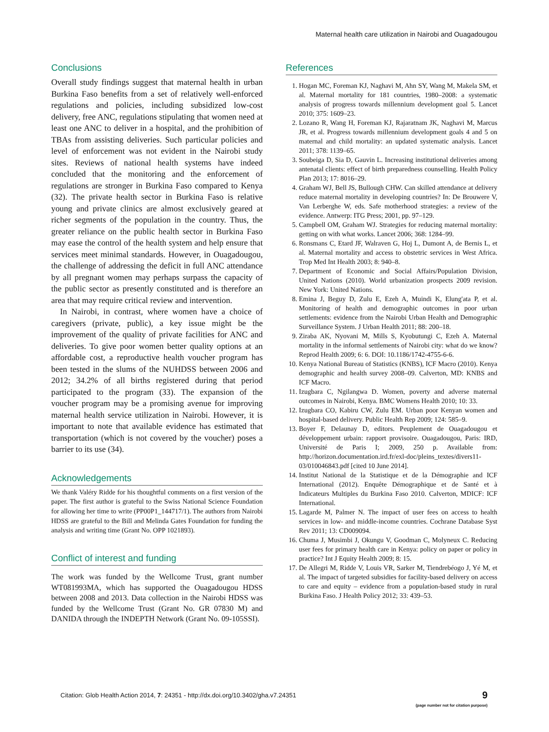Maternal health care utilization in Nairobi and Ouagadougou
Conclusions
Overall study findings suggest that maternal health in urban Burkina Faso benefits from a set of relatively well-enforced regulations and policies, including subsidized low-cost delivery, free ANC, regulations stipulating that women need at least one ANC to deliver in a hospital, and the prohibition of TBAs from assisting deliveries. Such particular policies and level of enforcement was not evident in the Nairobi study sites. Reviews of national health systems have indeed concluded that the monitoring and the enforcement of regulations are stronger in Burkina Faso compared to Kenya (32). The private health sector in Burkina Faso is relative young and private clinics are almost exclusively geared at richer segments of the population in the country. Thus, the greater reliance on the public health sector in Burkina Faso may ease the control of the health system and help ensure that services meet minimal standards. However, in Ouagadougou, the challenge of addressing the deficit in full ANC attendance by all pregnant women may perhaps surpass the capacity of the public sector as presently constituted and is therefore an area that may require critical review and intervention.
In Nairobi, in contrast, where women have a choice of caregivers (private, public), a key issue might be the improvement of the quality of private facilities for ANC and deliveries. To give poor women better quality options at an affordable cost, a reproductive health voucher program has been tested in the slums of the NUHDSS between 2006 and 2012; 34.2% of all births registered during that period participated to the program (33). The expansion of the voucher program may be a promising avenue for improving maternal health service utilization in Nairobi. However, it is important to note that available evidence has estimated that transportation (which is not covered by the voucher) poses a barrier to its use (34).
Acknowledgements
We thank Valéry Ridde for his thoughtful comments on a first version of the paper. The first author is grateful to the Swiss National Science Foundation for allowing her time to write (PP00P1_144717/1). The authors from Nairobi HDSS are grateful to the Bill and Melinda Gates Foundation for funding the analysis and writing time (Grant No. OPP 1021893).
Conflict of interest and funding
The work was funded by the Wellcome Trust, grant number WT081993MA, which has supported the Ouagadougou HDSS between 2008 and 2013. Data collection in the Nairobi HDSS was funded by the Wellcome Trust (Grant No. GR 07830 M) and DANIDA through the INDEPTH Network (Grant No. 09-105SSI).
References
1. Hogan MC, Foreman KJ, Naghavi M, Ahn SY, Wang M, Makela SM, et al. Maternal mortality for 181 countries, 1980–2008: a systematic analysis of progress towards millennium development goal 5. Lancet 2010; 375: 1609–23.
2. Lozano R, Wang H, Foreman KJ, Rajaratnam JK, Naghavi M, Marcus JR, et al. Progress towards millennium development goals 4 and 5 on maternal and child mortality: an updated systematic analysis. Lancet 2011; 378: 1139–65.
3. Soubeiga D, Sia D, Gauvin L. Increasing institutional deliveries among antenatal clients: effect of birth preparedness counselling. Health Policy Plan 2013; 17: 8016–29.
4. Graham WJ, Bell JS, Bullough CHW. Can skilled attendance at delivery reduce maternal mortality in developing countries? In: De Brouwere V, Van Lerberghe W, eds. Safe motherhood strategies: a review of the evidence. Antwerp: ITG Press; 2001, pp. 97–129.
5. Campbell OM, Graham WJ. Strategies for reducing maternal mortality: getting on with what works. Lancet 2006; 368: 1284–99.
6. Ronsmans C, Etard JF, Walraven G, Hoj L, Dumont A, de Bernis L, et al. Maternal mortality and access to obstetric services in West Africa. Trop Med Int Health 2003; 8: 940–8.
7. Department of Economic and Social Affairs/Population Division, United Nations (2010). World urbanization prospects 2009 revision. New York: United Nations.
8. Emina J, Beguy D, Zulu E, Ezeh A, Muindi K, Elung'ata P, et al. Monitoring of health and demographic outcomes in poor urban settlements: evidence from the Nairobi Urban Health and Demographic Surveillance System. J Urban Health 2011; 88: 200–18.
9. Ziraba AK, Nyovani M, Mills S, Kyobutungi C, Ezeh A. Maternal mortality in the informal settlements of Nairobi city: what do we know? Reprod Health 2009; 6: 6. DOI: 10.1186/1742-4755-6-6.
10. Kenya National Bureau of Statistics (KNBS), ICF Macro (2010). Kenya demographic and health survey 2008–09. Calverton, MD: KNBS and ICF Macro.
11. Izugbara C, Ngilangwa D. Women, poverty and adverse maternal outcomes in Nairobi, Kenya. BMC Womens Health 2010; 10: 33.
12. Izugbara CO, Kabiru CW, Zulu EM. Urban poor Kenyan women and hospital-based delivery. Public Health Rep 2009; 124: 585–9.
13. Boyer F, Delaunay D, editors. Peuplement de Ouagadougou et développement urbain: rapport provisoire. Ouagadougou, Paris: IRD, Université de Paris I; 2009, 250 p. Available from: http://horizon.documentation.ird.fr/exl-doc/pleins_textes/divers11-03/010046843.pdf [cited 10 June 2014].
14. Institut National de la Statistique et de la Démographie and ICF International (2012). Enquête Démographique et de Santé et à Indicateurs Multiples du Burkina Faso 2010. Calverton, MDICF: ICF International.
15. Lagarde M, Palmer N. The impact of user fees on access to health services in low- and middle-income countries. Cochrane Database Syst Rev 2011; 13: CD009094.
16. Chuma J, Musimbi J, Okungu V, Goodman C, Molyneux C. Reducing user fees for primary health care in Kenya: policy on paper or policy in practice? Int J Equity Health 2009; 8: 15.
17. De Allegri M, Ridde V, Louis VR, Sarker M, Tiendrebéogo J, Yé M, et al. The impact of targeted subsidies for facility-based delivery on access to care and equity – evidence from a population-based study in rural Burkina Faso. J Health Policy 2012; 33: 439–53.
Citation: Glob Health Action 2014, 7: 24351 - http://dx.doi.org/10.3402/gha.v7.24351
9
(page number not for citation purpose)